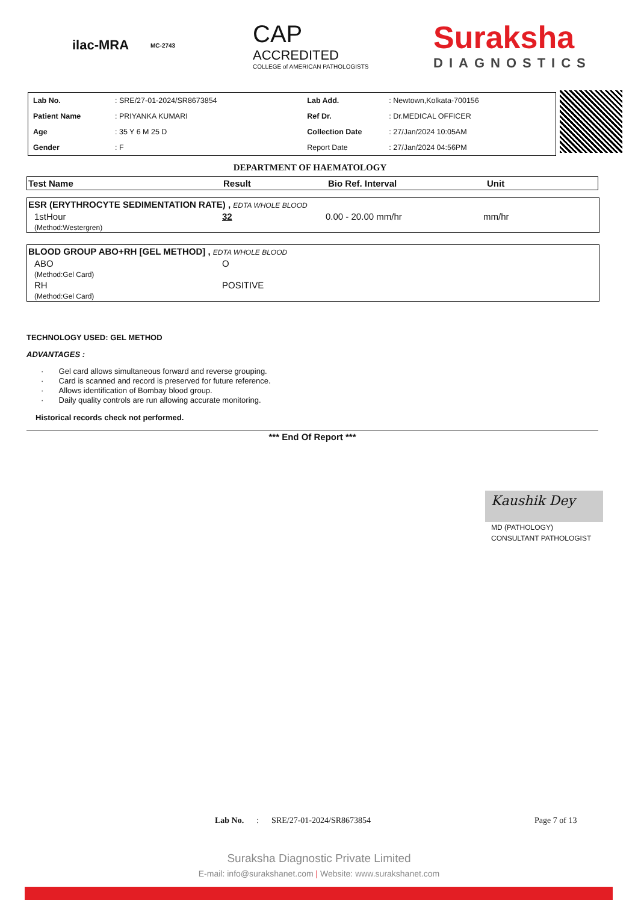ilac-MRA
MC-2743
CAP
ACCREDITED
COLLEGE of AMERICAN PATHOLOGISTS
Suraksha
DIAGNOSTICS
| Lab No. | : SRE/27-01-2024/SR8673854 | Lab Add. | : Newtown,Kolkata-700156 |
| Patient Name | : PRIYANKA KUMARI | Ref Dr. | : Dr.MEDICAL OFFICER |
| Age | : 35 Y 6 M 25 D | Collection Date | : 27/Jan/2024 10:05AM |
| Gender | : F | Report Date | : 27/Jan/2024 04:56PM |
DEPARTMENT OF HAEMATOLOGY
| Test Name | Result | Bio Ref. Interval | Unit |
| ESR (ERYTHROCYTE SEDIMENTATION RATE) , EDTA WHOLE BLOOD | | | |
| 1stHour (Method:Westergren) | 32 | 0.00 - 20.00 mm/hr | mm/hr |
| BLOOD GROUP ABO+RH [GEL METHOD] , EDTA WHOLE BLOOD | |
| ABO (Method:Gel Card) | O |
| RH (Method:Gel Card) | POSITIVE |
TECHNOLOGY USED: GEL METHOD
ADVANTAGES :
· Gel card allows simultaneous forward and reverse grouping.
· Card is scanned and record is preserved for future reference.
· Allows identification of Bombay blood group.
· Daily quality controls are run allowing accurate monitoring.
Historical records check not performed.
*** End Of Report ***
Kaushik Dey
MD (PATHOLOGY)
CONSULTANT PATHOLOGIST
Lab No. : SRE/27-01-2024/SR8673854 Page 7 of 13
Suraksha Diagnostic Private Limited
E-mail: info@surakshanet.com | Website: www.surakshanet.com